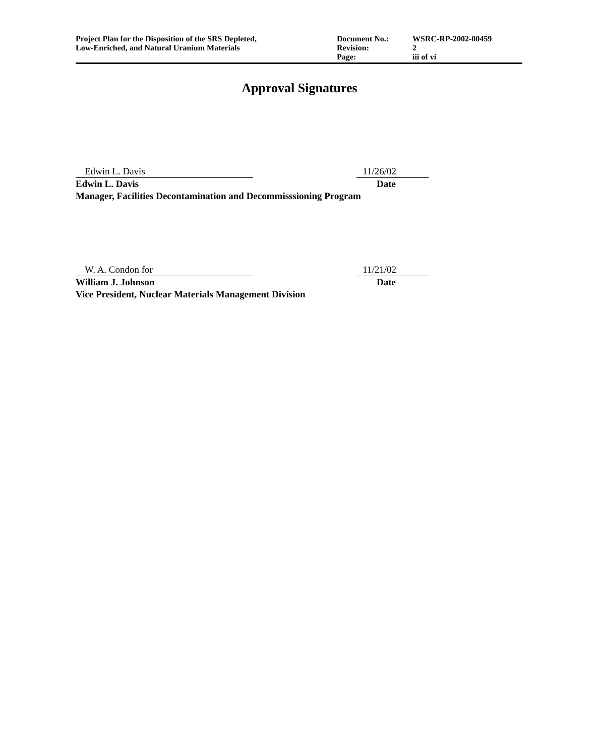Project Plan for the Disposition of the SRS Depleted,
Low-Enriched, and Natural Uranium Materials
Document No.:
Revision:
Page:
WSRC-RP-2002-00459
2
iii of vi
Approval Signatures
Edwin L. Davis 11/26/02
Edwin L. Davis Date
Manager, Facilities Decontamination and Decommisssioning Program
W. A. Condon for 11/21/02
William J. Johnson Date
Vice President, Nuclear Materials Management Division